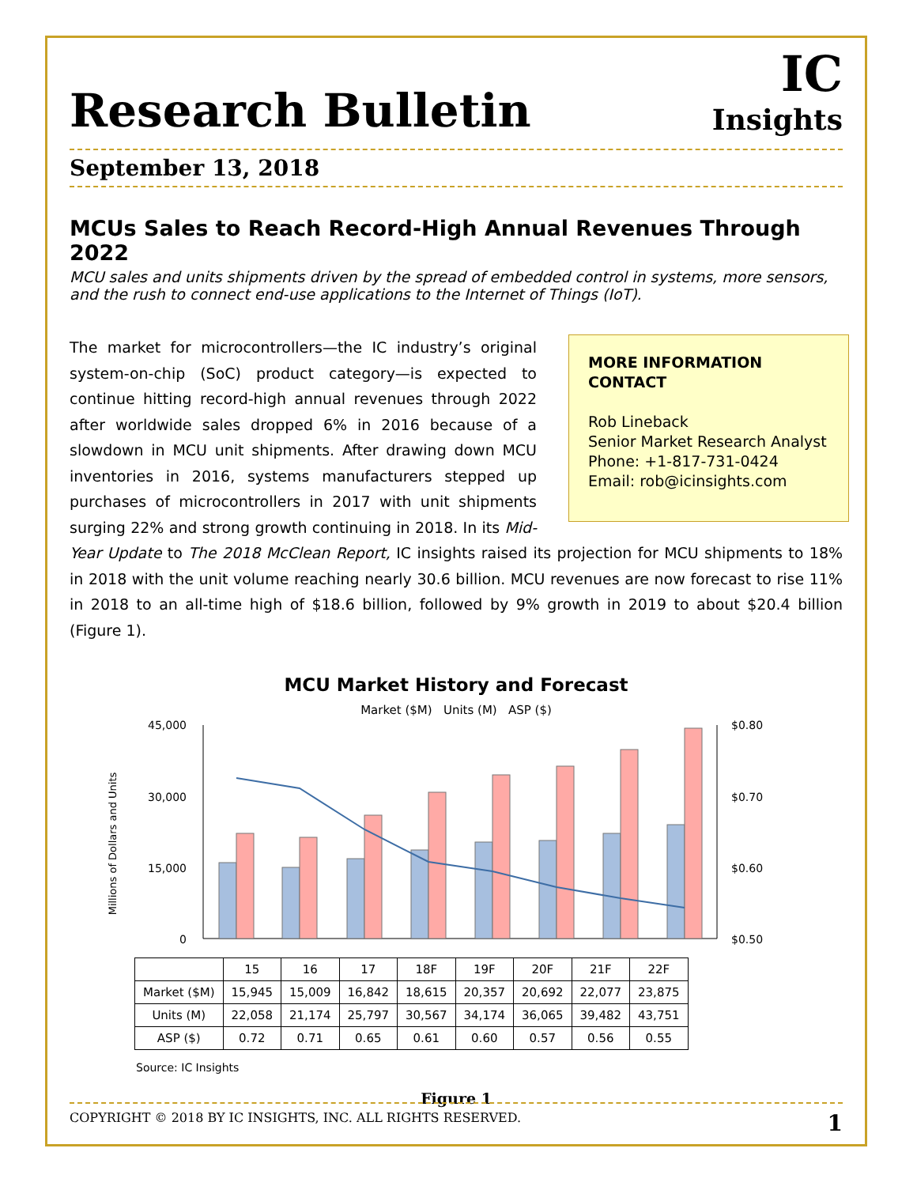Research Bulletin
IC
Insights
September 13, 2018
MCUs Sales to Reach Record-High Annual Revenues Through 2022
MCU sales and units shipments driven by the spread of embedded control in systems, more sensors, and the rush to connect end-use applications to the Internet of Things (IoT).
MORE INFORMATION CONTACT
Rob Lineback
Senior Market Research Analyst
Phone: +1-817-731-0424
Email: rob@icinsights.com
The market for microcontrollers—the IC industry’s original system-on-chip (SoC) product category—is expected to continue hitting record-high annual revenues through 2022 after worldwide sales dropped 6% in 2016 because of a slowdown in MCU unit shipments. After drawing down MCU inventories in 2016, systems manufacturers stepped up purchases of microcontrollers in 2017 with unit shipments surging 22% and strong growth continuing in 2018. In its Mid-Year Update to The 2018 McClean Report, IC insights raised its projection for MCU shipments to 18% in 2018 with the unit volume reaching nearly 30.6 billion. MCU revenues are now forecast to rise 11% in 2018 to an all-time high of $18.6 billion, followed by 9% growth in 2019 to about $20.4 billion (Figure 1).
MCU Market History and Forecast
Market ($M) Units (M) ASP ($)
Millions of Dollars and Units
45,000
30,000
15,000
0
$0.80
$0.70
$0.60
$0.50
| | 15 | 16 | 17 | 18F | 19F | 20F | 21F | 22F |
| --- | --- | --- | --- | --- | --- | --- | --- | --- |
| Market ($M) | 15,945 | 15,009 | 16,842 | 18,615 | 20,357 | 20,692 | 22,077 | 23,875 |
| Units (M) | 22,058 | 21,174 | 25,797 | 30,567 | 34,174 | 36,065 | 39,482 | 43,751 |
| ASP ($) | 0.72 | 0.71 | 0.65 | 0.61 | 0.60 | 0.57 | 0.56 | 0.55 |
Source: IC Insights
Figure 1
COPYRIGHT © 2018 BY IC INSIGHTS, INC. ALL RIGHTS RESERVED. 1